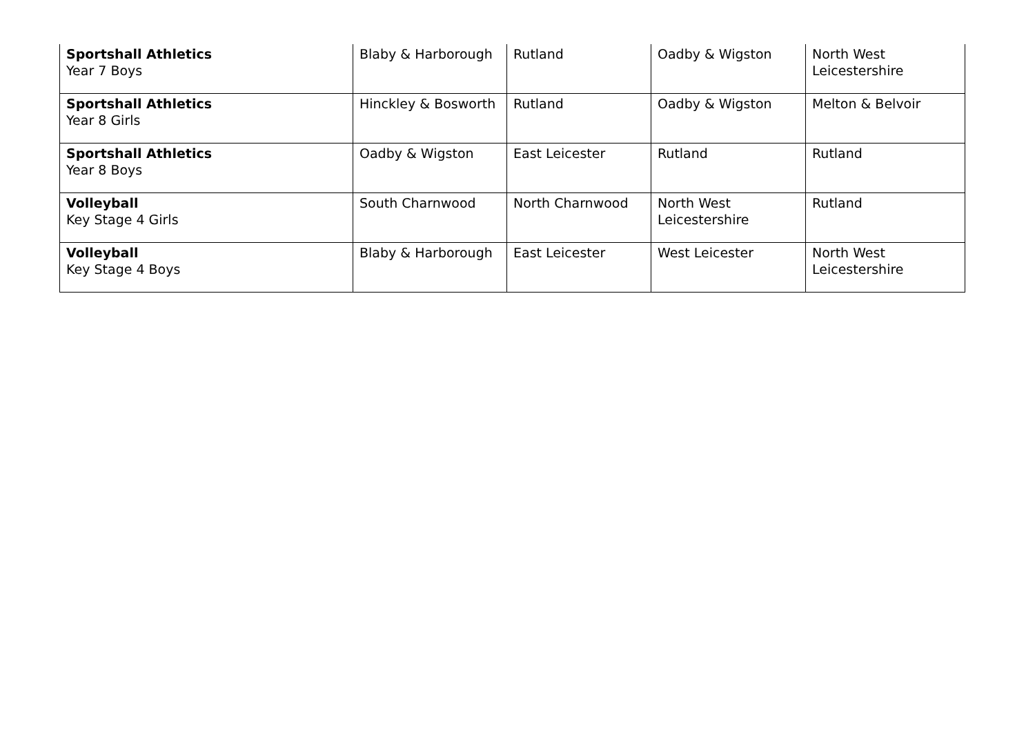| Sportshall Athletics Year 7 Boys | Blaby & Harborough | Rutland | Oadby & Wigston | North West Leicestershire |
| Sportshall Athletics Year 8 Girls | Hinckley & Bosworth | Rutland | Oadby & Wigston | Melton & Belvoir |
| Sportshall Athletics Year 8 Boys | Oadby & Wigston | East Leicester | Rutland | Rutland |
| Volleyball Key Stage 4 Girls | South Charnwood | North Charnwood | North West Leicestershire | Rutland |
| Volleyball Key Stage 4 Boys | Blaby & Harborough | East Leicester | West Leicester | North West Leicestershire |